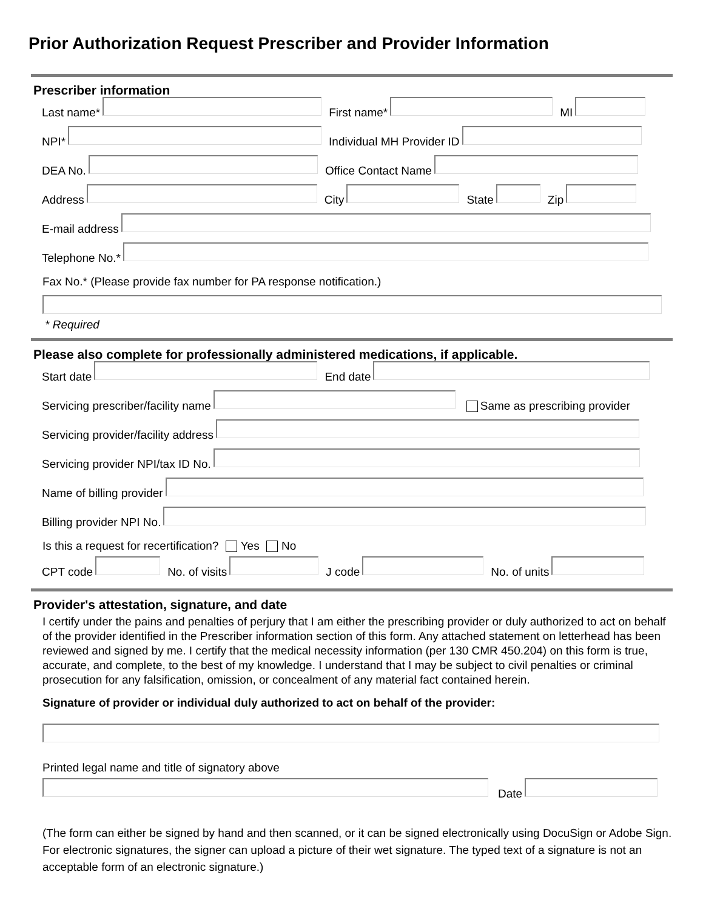Prior Authorization Request Prescriber and Provider Information
Prescriber information
Last name*
First name*
MI
NPI*
Individual MH Provider ID
DEA No.
Office Contact Name
Address
City
State
Zip
E-mail address
Telephone No.*
Fax No.* (Please provide fax number for PA response notification.)
* Required
Please also complete for professionally administered medications, if applicable.
Start date
End date
Servicing prescriber/facility name
Same as prescribing provider
Servicing provider/facility address
Servicing provider NPI/tax ID No.
Name of billing provider
Billing provider NPI No.
Is this a request for recertification? Yes No
CPT code
No. of visits
J code
No. of units
Provider's attestation, signature, and date
I certify under the pains and penalties of perjury that I am either the prescribing provider or duly authorized to act on behalf of the provider identified in the Prescriber information section of this form. Any attached statement on letterhead has been reviewed and signed by me. I certify that the medical necessity information (per 130 CMR 450.204) on this form is true, accurate, and complete, to the best of my knowledge. I understand that I may be subject to civil penalties or criminal prosecution for any falsification, omission, or concealment of any material fact contained herein.
Signature of provider or individual duly authorized to act on behalf of the provider:
Printed legal name and title of signatory above
Date
(The form can either be signed by hand and then scanned, or it can be signed electronically using DocuSign or Adobe Sign. For electronic signatures, the signer can upload a picture of their wet signature. The typed text of a signature is not an acceptable form of an electronic signature.)